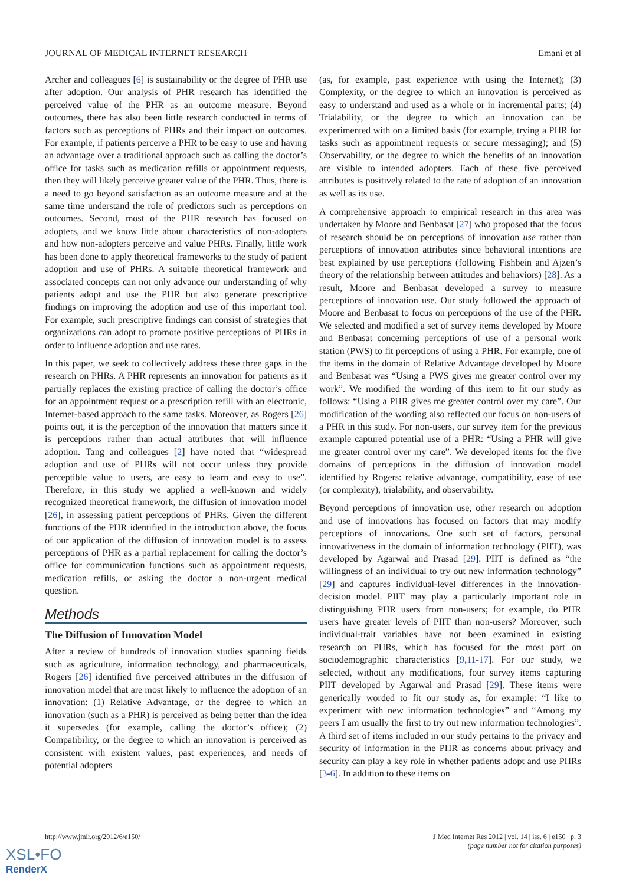JOURNAL OF MEDICAL INTERNET RESEARCH Emani et al
Archer and colleagues [6] is sustainability or the degree of PHR use after adoption. Our analysis of PHR research has identified the perceived value of the PHR as an outcome measure. Beyond outcomes, there has also been little research conducted in terms of factors such as perceptions of PHRs and their impact on outcomes. For example, if patients perceive a PHR to be easy to use and having an advantage over a traditional approach such as calling the doctor’s office for tasks such as medication refills or appointment requests, then they will likely perceive greater value of the PHR. Thus, there is a need to go beyond satisfaction as an outcome measure and at the same time understand the role of predictors such as perceptions on outcomes. Second, most of the PHR research has focused on adopters, and we know little about characteristics of non-adopters and how non-adopters perceive and value PHRs. Finally, little work has been done to apply theoretical frameworks to the study of patient adoption and use of PHRs. A suitable theoretical framework and associated concepts can not only advance our understanding of why patients adopt and use the PHR but also generate prescriptive findings on improving the adoption and use of this important tool. For example, such prescriptive findings can consist of strategies that organizations can adopt to promote positive perceptions of PHRs in order to influence adoption and use rates.
In this paper, we seek to collectively address these three gaps in the research on PHRs. A PHR represents an innovation for patients as it partially replaces the existing practice of calling the doctor’s office for an appointment request or a prescription refill with an electronic, Internet-based approach to the same tasks. Moreover, as Rogers [26] points out, it is the perception of the innovation that matters since it is perceptions rather than actual attributes that will influence adoption. Tang and colleagues [2] have noted that “widespread adoption and use of PHRs will not occur unless they provide perceptible value to users, are easy to learn and easy to use”. Therefore, in this study we applied a well-known and widely recognized theoretical framework, the diffusion of innovation model [26], in assessing patient perceptions of PHRs. Given the different functions of the PHR identified in the introduction above, the focus of our application of the diffusion of innovation model is to assess perceptions of PHR as a partial replacement for calling the doctor’s office for communication functions such as appointment requests, medication refills, or asking the doctor a non-urgent medical question.
Methods
The Diffusion of Innovation Model
After a review of hundreds of innovation studies spanning fields such as agriculture, information technology, and pharmaceuticals, Rogers [26] identified five perceived attributes in the diffusion of innovation model that are most likely to influence the adoption of an innovation: (1) Relative Advantage, or the degree to which an innovation (such as a PHR) is perceived as being better than the idea it supersedes (for example, calling the doctor’s office); (2) Compatibility, or the degree to which an innovation is perceived as consistent with existent values, past experiences, and needs of potential adopters
(as, for example, past experience with using the Internet); (3) Complexity, or the degree to which an innovation is perceived as easy to understand and used as a whole or in incremental parts; (4) Trialability, or the degree to which an innovation can be experimented with on a limited basis (for example, trying a PHR for tasks such as appointment requests or secure messaging); and (5) Observability, or the degree to which the benefits of an innovation are visible to intended adopters. Each of these five perceived attributes is positively related to the rate of adoption of an innovation as well as its use.
A comprehensive approach to empirical research in this area was undertaken by Moore and Benbasat [27] who proposed that the focus of research should be on perceptions of innovation use rather than perceptions of innovation attributes since behavioral intentions are best explained by use perceptions (following Fishbein and Ajzen’s theory of the relationship between attitudes and behaviors) [28]. As a result, Moore and Benbasat developed a survey to measure perceptions of innovation use. Our study followed the approach of Moore and Benbasat to focus on perceptions of the use of the PHR. We selected and modified a set of survey items developed by Moore and Benbasat concerning perceptions of use of a personal work station (PWS) to fit perceptions of using a PHR. For example, one of the items in the domain of Relative Advantage developed by Moore and Benbasat was “Using a PWS gives me greater control over my work”. We modified the wording of this item to fit our study as follows: “Using a PHR gives me greater control over my care”. Our modification of the wording also reflected our focus on non-users of a PHR in this study. For non-users, our survey item for the previous example captured potential use of a PHR: “Using a PHR will give me greater control over my care”. We developed items for the five domains of perceptions in the diffusion of innovation model identified by Rogers: relative advantage, compatibility, ease of use (or complexity), trialability, and observability.
Beyond perceptions of innovation use, other research on adoption and use of innovations has focused on factors that may modify perceptions of innovations. One such set of factors, personal innovativeness in the domain of information technology (PIIT), was developed by Agarwal and Prasad [29]. PIIT is defined as “the willingness of an individual to try out new information technology” [29] and captures individual-level differences in the innovation-decision model. PIIT may play a particularly important role in distinguishing PHR users from non-users; for example, do PHR users have greater levels of PIIT than non-users? Moreover, such individual-trait variables have not been examined in existing research on PHRs, which has focused for the most part on sociodemographic characteristics [9,11-17]. For our study, we selected, without any modifications, four survey items capturing PIIT developed by Agarwal and Prasad [29]. These items were generically worded to fit our study as, for example: “I like to experiment with new information technologies” and “Among my peers I am usually the first to try out new information technologies”. A third set of items included in our study pertains to the privacy and security of information in the PHR as concerns about privacy and security can play a key role in whether patients adopt and use PHRs [3-6]. In addition to these items on
http://www.jmir.org/2012/6/e150/ J Med Internet Res 2012 | vol. 14 | iss. 6 | e150 | p. 3
(page number not for citation purposes)
XSL•FO
RenderX